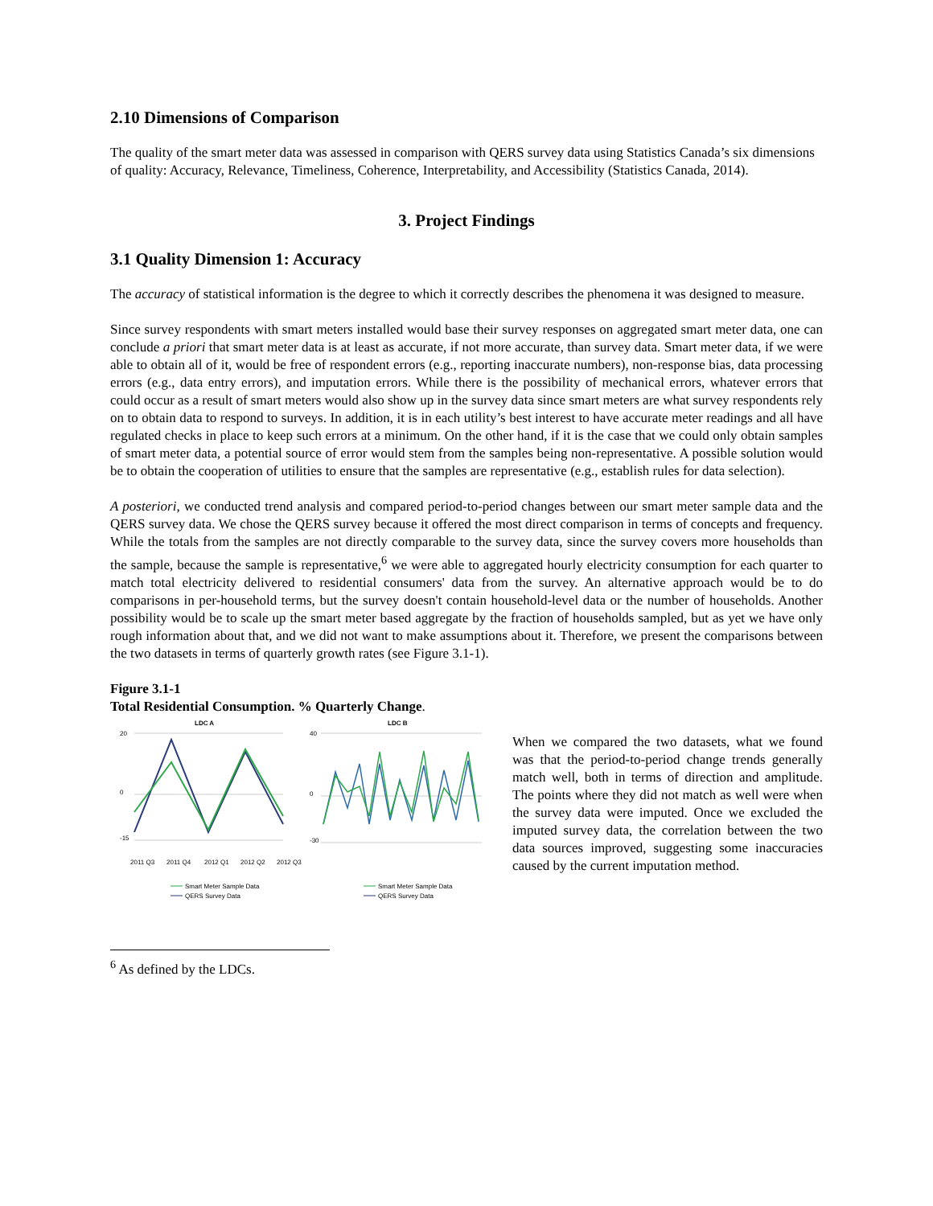2.10 Dimensions of Comparison
The quality of the smart meter data was assessed in comparison with QERS survey data using Statistics Canada’s six dimensions of quality: Accuracy, Relevance, Timeliness, Coherence, Interpretability, and Accessibility (Statistics Canada, 2014).
3. Project Findings
3.1 Quality Dimension 1: Accuracy
The accuracy of statistical information is the degree to which it correctly describes the phenomena it was designed to measure.
Since survey respondents with smart meters installed would base their survey responses on aggregated smart meter data, one can conclude a priori that smart meter data is at least as accurate, if not more accurate, than survey data. Smart meter data, if we were able to obtain all of it, would be free of respondent errors (e.g., reporting inaccurate numbers), non-response bias, data processing errors (e.g., data entry errors), and imputation errors. While there is the possibility of mechanical errors, whatever errors that could occur as a result of smart meters would also show up in the survey data since smart meters are what survey respondents rely on to obtain data to respond to surveys. In addition, it is in each utility’s best interest to have accurate meter readings and all have regulated checks in place to keep such errors at a minimum. On the other hand, if it is the case that we could only obtain samples of smart meter data, a potential source of error would stem from the samples being non-representative. A possible solution would be to obtain the cooperation of utilities to ensure that the samples are representative (e.g., establish rules for data selection).
A posteriori, we conducted trend analysis and compared period-to-period changes between our smart meter sample data and the QERS survey data. We chose the QERS survey because it offered the most direct comparison in terms of concepts and frequency. While the totals from the samples are not directly comparable to the survey data, since the survey covers more households than the sample, because the sample is representative,<sup>6</sup> we were able to aggregated hourly electricity consumption for each quarter to match total electricity delivered to residential consumers' data from the survey. An alternative approach would be to do comparisons in per-household terms, but the survey doesn't contain household-level data or the number of households. Another possibility would be to scale up the smart meter based aggregate by the fraction of households sampled, but as yet we have only rough information about that, and we did not want to make assumptions about it. Therefore, we present the comparisons between the two datasets in terms of quarterly growth rates (see Figure 3.1-1).
Figure 3.1-1
Total Residential Consumption. % Quarterly Change.
LDC A
LDC B
20
0
-15
40
0
-30
2011 Q3
2011 Q4
2012 Q1
2012 Q2
2012 Q3
Smart Meter Sample Data
QERS Survey Data
Smart Meter Sample Data
QERS Survey Data
When we compared the two datasets, what we found was that the period-to-period change trends generally match well, both in terms of direction and amplitude. The points where they did not match as well were when the survey data were imputed. Once we excluded the imputed survey data, the correlation between the two data sources improved, suggesting some inaccuracies caused by the current imputation method.
<sup>6</sup> As defined by the LDCs.